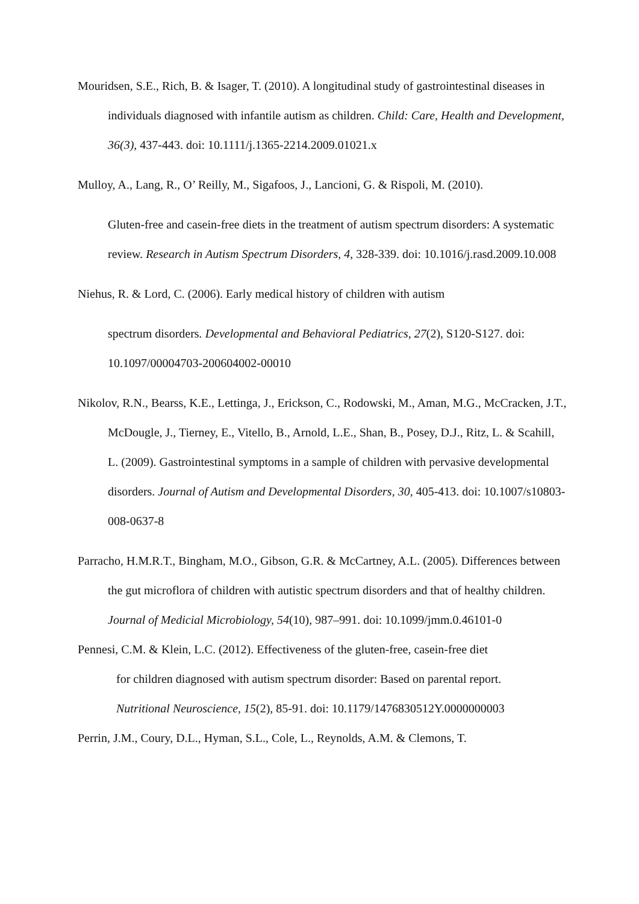Mouridsen, S.E., Rich, B. & Isager, T. (2010). A longitudinal study of gastrointestinal diseases in individuals diagnosed with infantile autism as children. Child: Care, Health and Development, 36(3), 437-443. doi: 10.1111/j.1365-2214.2009.01021.x
Mulloy, A., Lang, R., O’ Reilly, M., Sigafoos, J., Lancioni, G. & Rispoli, M. (2010).
Gluten-free and casein-free diets in the treatment of autism spectrum disorders: A systematic review. Research in Autism Spectrum Disorders, 4, 328-339. doi: 10.1016/j.rasd.2009.10.008
Niehus, R. & Lord, C. (2006). Early medical history of children with autism
spectrum disorders. Developmental and Behavioral Pediatrics, 27(2), S120-S127. doi: 10.1097/00004703-200604002-00010
Nikolov, R.N., Bearss, K.E., Lettinga, J., Erickson, C., Rodowski, M., Aman, M.G., McCracken, J.T., McDougle, J., Tierney, E., Vitello, B., Arnold, L.E., Shan, B., Posey, D.J., Ritz, L. & Scahill, L. (2009). Gastrointestinal symptoms in a sample of children with pervasive developmental disorders. Journal of Autism and Developmental Disorders, 30, 405-413. doi: 10.1007/s10803-008-0637-8
Parracho, H.M.R.T., Bingham, M.O., Gibson, G.R. & McCartney, A.L. (2005). Differences between the gut microflora of children with autistic spectrum disorders and that of healthy children. Journal of Medicial Microbiology, 54(10), 987–991. doi: 10.1099/jmm.0.46101-0
Pennesi, C.M. & Klein, L.C. (2012). Effectiveness of the gluten-free, casein-free diet
for children diagnosed with autism spectrum disorder: Based on parental report.
Nutritional Neuroscience, 15(2), 85-91. doi: 10.1179/1476830512Y.0000000003
Perrin, J.M., Coury, D.L., Hyman, S.L., Cole, L., Reynolds, A.M. & Clemons, T.